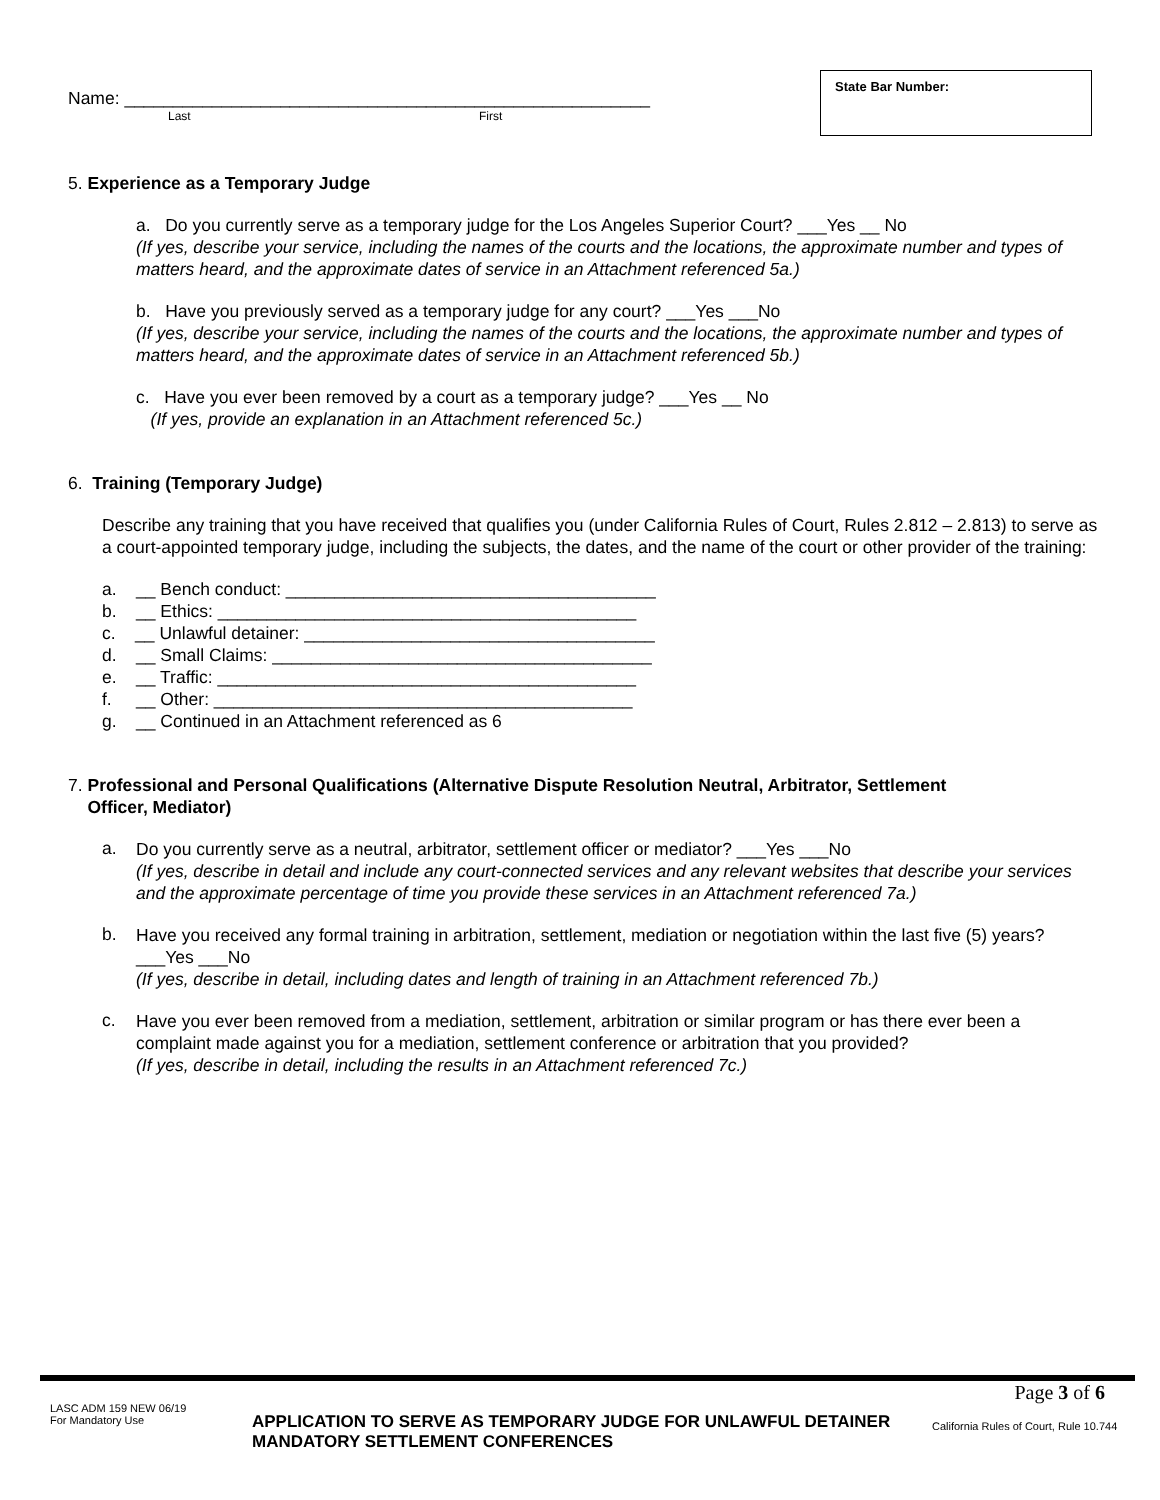Name: ______________________________________________________
Last First
State Bar Number:
5. Experience as a Temporary Judge
a. Do you currently serve as a temporary judge for the Los Angeles Superior Court? ___Yes __ No
(If yes, describe your service, including the names of the courts and the locations, the approximate number and types of matters heard, and the approximate dates of service in an Attachment referenced 5a.)
b. Have you previously served as a temporary judge for any court? ___Yes ___No
(If yes, describe your service, including the names of the courts and the locations, the approximate number and types of matters heard, and the approximate dates of service in an Attachment referenced 5b.)
c. Have you ever been removed by a court as a temporary judge? ___Yes __ No
(If yes, provide an explanation in an Attachment referenced 5c.)
6. Training (Temporary Judge)
Describe any training that you have received that qualifies you (under California Rules of Court, Rules 2.812 – 2.813) to serve as a court-appointed temporary judge, including the subjects, the dates, and the name of the court or other provider of the training:
a. __ Bench conduct: ______________________________________
b. __ Ethics: ___________________________________________
c. __ Unlawful detainer: ____________________________________
d. __ Small Claims: _______________________________________
e. __ Traffic: ___________________________________________
f. __ Other: ___________________________________________
g. __ Continued in an Attachment referenced as 6
7. Professional and Personal Qualifications (Alternative Dispute Resolution Neutral, Arbitrator, Settlement
Officer, Mediator)
a.
Do you currently serve as a neutral, arbitrator, settlement officer or mediator? ___Yes ___No
(If yes, describe in detail and include any court-connected services and any relevant websites that describe your services and the approximate percentage of time you provide these services in an Attachment referenced 7a.)
b.
Have you received any formal training in arbitration, settlement, mediation or negotiation within the last five (5) years? ___Yes ___No
(If yes, describe in detail, including dates and length of training in an Attachment referenced 7b.)
c.
Have you ever been removed from a mediation, settlement, arbitration or similar program or has there ever been a complaint made against you for a mediation, settlement conference or arbitration that you provided?
(If yes, describe in detail, including the results in an Attachment referenced 7c.)
Page 3 of 6
LASC ADM 159 NEW 06/19
For Mandatory Use
APPLICATION TO SERVE AS TEMPORARY JUDGE FOR UNLAWFUL DETAINER MANDATORY SETTLEMENT CONFERENCES
California Rules of Court, Rule 10.744